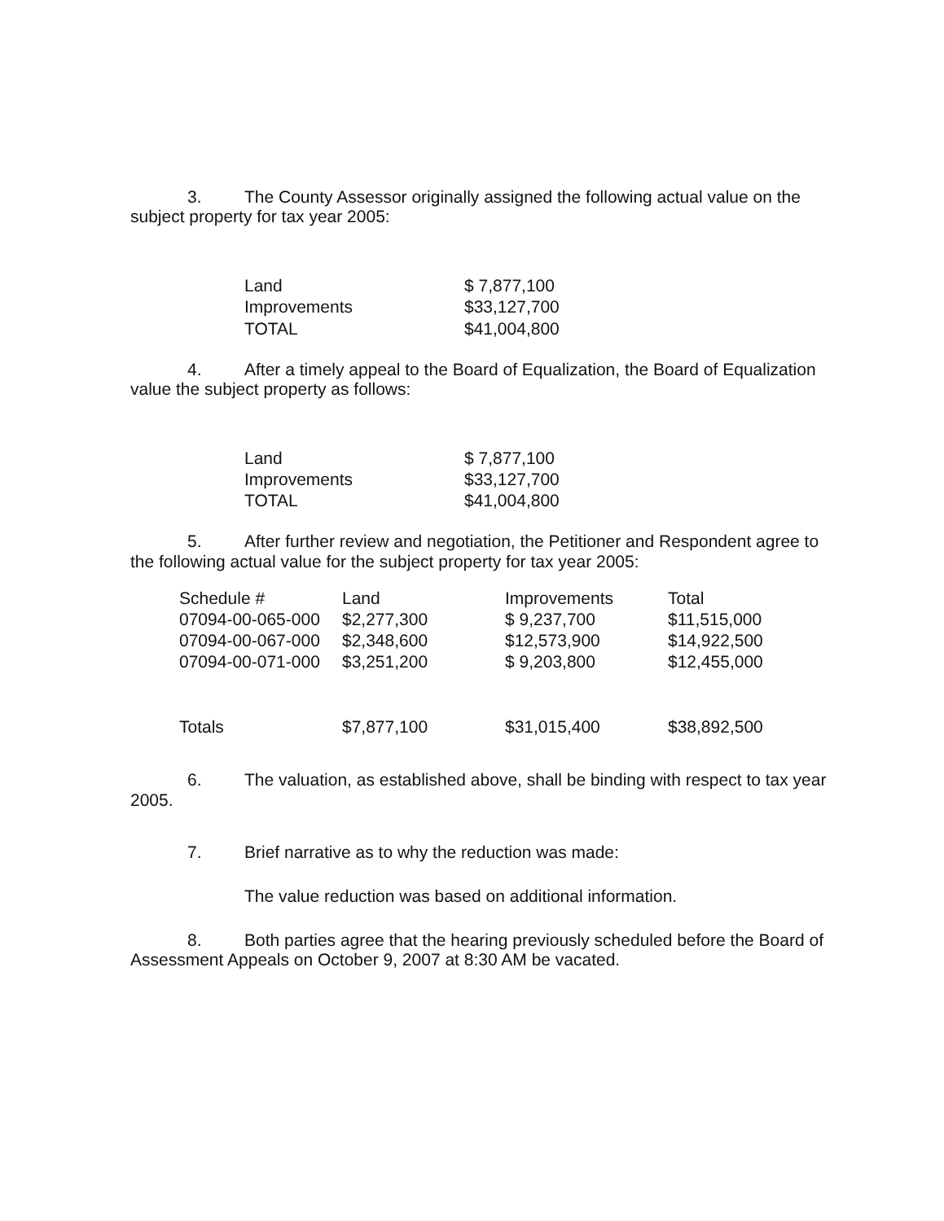3. The County Assessor originally assigned the following actual value on the subject property for tax year 2005:
| Land | $ 7,877,100 |
| Improvements | $33,127,700 |
| TOTAL | $41,004,800 |
4. After a timely appeal to the Board of Equalization, the Board of Equalization value the subject property as follows:
| Land | $ 7,877,100 |
| Improvements | $33,127,700 |
| TOTAL | $41,004,800 |
5. After further review and negotiation, the Petitioner and Respondent agree to the following actual value for the subject property for tax year 2005:
| Schedule # | Land | Improvements | Total |
| --- | --- | --- | --- |
| 07094-00-065-000 | $2,277,300 | $ 9,237,700 | $11,515,000 |
| 07094-00-067-000 | $2,348,600 | $12,573,900 | $14,922,500 |
| 07094-00-071-000 | $3,251,200 | $ 9,203,800 | $12,455,000 |
| Totals | $7,877,100 | $31,015,400 | $38,892,500 |
6. The valuation, as established above, shall be binding with respect to tax year 2005.
7. Brief narrative as to why the reduction was made:
The value reduction was based on additional information.
8. Both parties agree that the hearing previously scheduled before the Board of Assessment Appeals on October 9, 2007 at 8:30 AM be vacated.